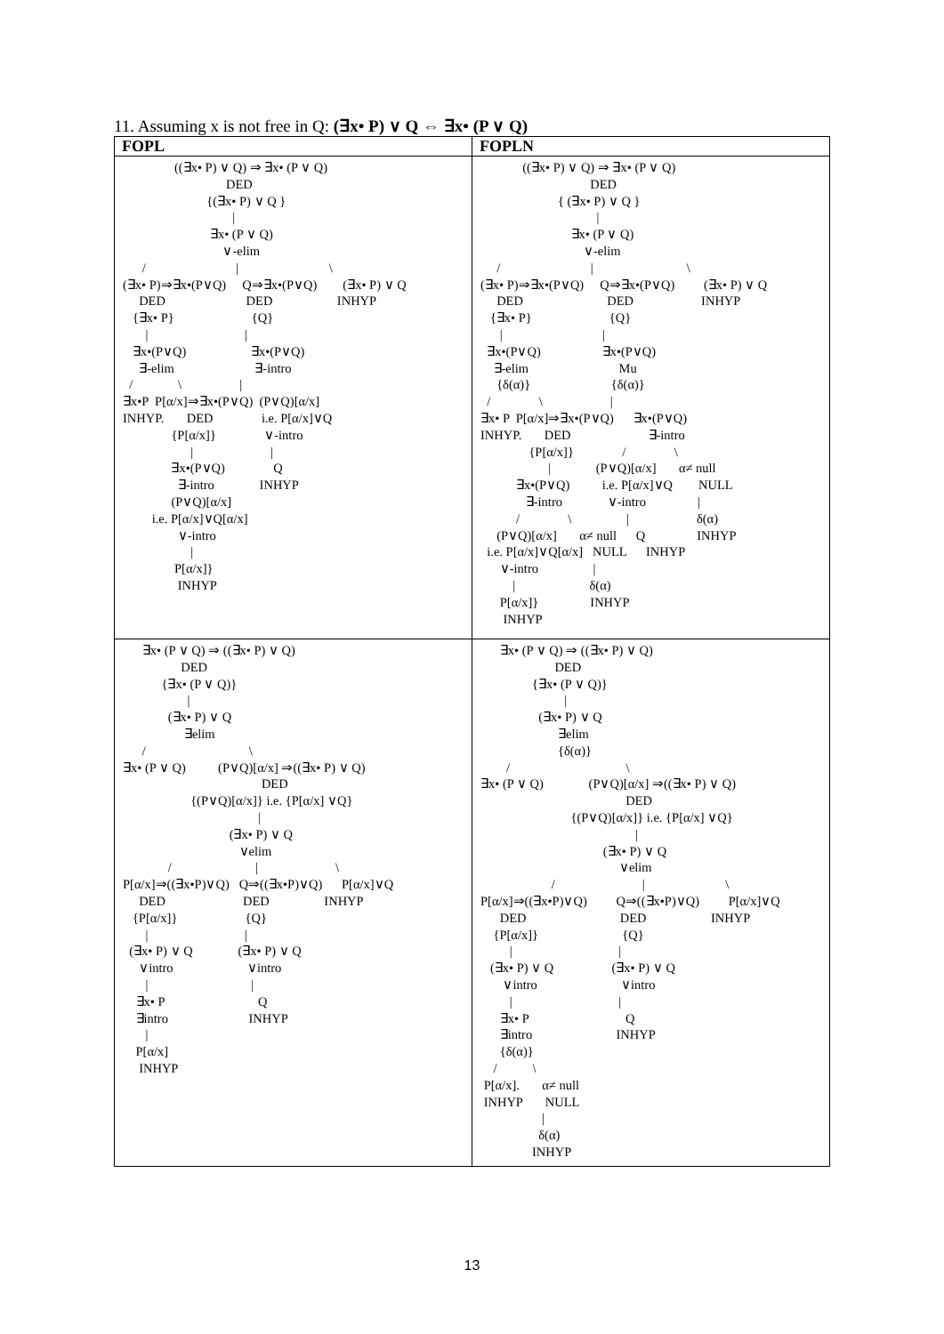11. Assuming x is not free in Q: (∃x• P) ∨ Q ⇔ ∃x• (P ∨ Q)
| FOPL | FOPLN |
| --- | --- |
| ((∃x• P) ∨ Q) ⇒ ∃x• (P ∨ Q) DED {(∃x• P) ∨ Q } / ∃x• (P ∨ Q) ∨-elim / / \ (∃x• P)⇒∃x•(P∨Q) Q⇒∃x•(P∨Q) (∃x• P) ∨ Q DED DED INHYP {∃x• P} {Q} / / ∃x•(P∨Q) ∃x•(P∨Q) ∃-elim ∃-intro / \ / ∃x•P P[α/x]⇒∃x•(P∨Q) (P∨Q)[α/x] INHYP. DED i.e. P[α/x]∨Q {P[α/x]} ∨-intro / / ∃x•(P∨Q) Q ∃-intro INHYP (P∨Q)[α/x] i.e. P[α/x]∨Q[α/x] ∨-intro / P[α/x]} INHYP | ((∃x• P) ∨ Q) ⇒ ∃x• (P ∨ Q) DED { (∃x• P) ∨ Q } / ∃x• (P ∨ Q) ∨-elim / / \ (∃x• P)⇒∃x•(P∨Q) Q⇒∃x•(P∨Q) (∃x• P) ∨ Q DED DED INHYP {∃x• P} {Q} / / ∃x•(P∨Q) ∃x•(P∨Q) ∃-elim Mu {δ(α)} {δ(α)} / \ / ∃x• P P[α/x]⇒∃x•(P∨Q) ∃x•(P∨Q) INHYP. DED ∃-intro {P[α/x]} / \ / (P∨Q)[α/x] α≠ null ∃x•(P∨Q) i.e. P[α/x]∨Q NULL ∃-intro ∨-intro / / \ / δ(α) (P∨Q)[α/x] α≠ null Q INHYP i.e. P[α/x]∨Q[α/x] NULL INHYP ∨-intro / / δ(α) P[α/x]} INHYP INHYP |
| ∃x• (P ∨ Q) ⇒ ((∃x• P) ∨ Q) DED {∃x• (P ∨ Q)} / (∃x• P) ∨ Q ∃elim / \ ∃x• (P ∨ Q) (P∨Q)[α/x] ⇒((∃x• P) ∨ Q) DED {(P∨Q)[α/x]} i.e. {P[α/x] ∨Q} / (∃x• P) ∨ Q ∨elim / / \ P[α/x]⇒((∃x•P)∨Q) Q⇒((∃x•P)∨Q) P[α/x]∨Q DED DED INHYP {P[α/x]} {Q} / / (∃x• P) ∨ Q (∃x• P) ∨ Q ∨intro ∨intro / / ∃x• P Q ∃intro INHYP / P[α/x] INHYP | ∃x• (P ∨ Q) ⇒ ((∃x• P) ∨ Q) DED {∃x• (P ∨ Q)} / (∃x• P) ∨ Q ∃elim {δ(α)} / \ ∃x• (P ∨ Q) (P∨Q)[α/x] ⇒((∃x• P) ∨ Q) DED {(P∨Q)[α/x]} i.e. {P[α/x] ∨Q} / (∃x• P) ∨ Q ∨elim / / \ P[α/x]⇒((∃x•P)∨Q) Q⇒((∃x•P)∨Q) P[α/x]∨Q DED DED INHYP {P[α/x]} {Q} / / (∃x• P) ∨ Q (∃x• P) ∨ Q ∨intro ∨intro / / ∃x• P Q ∃intro INHYP {δ(α)} / \ P[α/x]. α≠ null INHYP NULL / δ(α) INHYP |
13